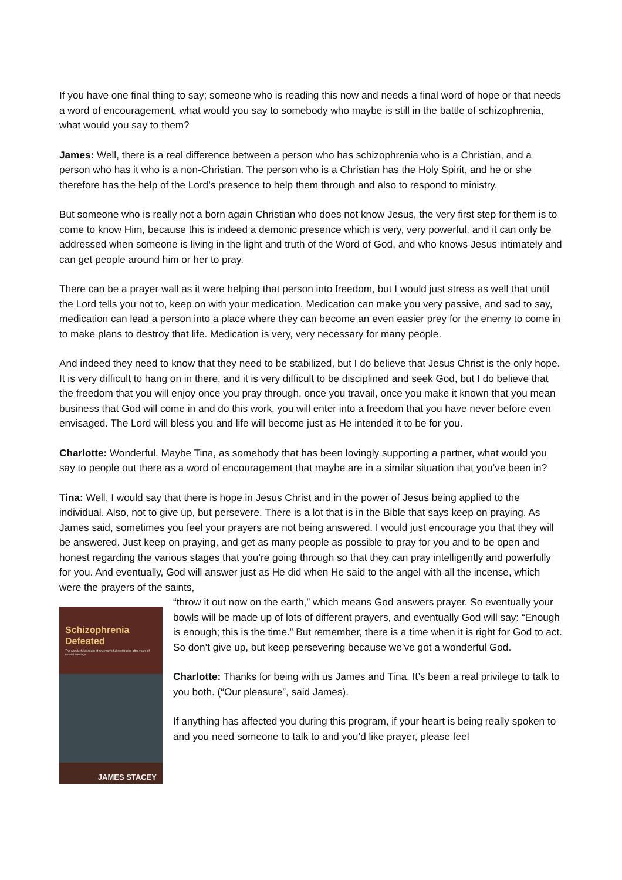If you have one final thing to say; someone who is reading this now and needs a final word of hope or that needs a word of encouragement, what would you say to somebody who maybe is still in the battle of schizophrenia, what would you say to them?
James: Well, there is a real difference between a person who has schizophrenia who is a Christian, and a person who has it who is a non-Christian. The person who is a Christian has the Holy Spirit, and he or she therefore has the help of the Lord’s presence to help them through and also to respond to ministry.
But someone who is really not a born again Christian who does not know Jesus, the very first step for them is to come to know Him, because this is indeed a demonic presence which is very, very powerful, and it can only be addressed when someone is living in the light and truth of the Word of God, and who knows Jesus intimately and can get people around him or her to pray.
There can be a prayer wall as it were helping that person into freedom, but I would just stress as well that until the Lord tells you not to, keep on with your medication. Medication can make you very passive, and sad to say, medication can lead a person into a place where they can become an even easier prey for the enemy to come in to make plans to destroy that life. Medication is very, very necessary for many people.
And indeed they need to know that they need to be stabilized, but I do believe that Jesus Christ is the only hope. It is very difficult to hang on in there, and it is very difficult to be disciplined and seek God, but I do believe that the freedom that you will enjoy once you pray through, once you travail, once you make it known that you mean business that God will come in and do this work, you will enter into a freedom that you have never before even envisaged. The Lord will bless you and life will become just as He intended it to be for you.
Charlotte: Wonderful. Maybe Tina, as somebody that has been lovingly supporting a partner, what would you say to people out there as a word of encouragement that maybe are in a similar situation that you’ve been in?
Tina: Well, I would say that there is hope in Jesus Christ and in the power of Jesus being applied to the individual. Also, not to give up, but persevere. There is a lot that is in the Bible that says keep on praying. As James said, sometimes you feel your prayers are not being answered. I would just encourage you that they will be answered. Just keep on praying, and get as many people as possible to pray for you and to be open and honest regarding the various stages that you’re going through so that they can pray intelligently and powerfully for you. And eventually, God will answer just as He did when He said to the angel with all the incense, which were the prayers of the saints,
Schizophrenia Defeated
The wonderful account of one man's full restoration after years of mental bondage
JAMES STACEY
“throw it out now on the earth,” which means God answers prayer. So eventually your bowls will be made up of lots of different prayers, and eventually God will say: “Enough is enough; this is the time.” But remember, there is a time when it is right for God to act. So don’t give up, but keep persevering because we’ve got a wonderful God.
Charlotte: Thanks for being with us James and Tina. It’s been a real privilege to talk to you both. (“Our pleasure”, said James).
If anything has affected you during this program, if your heart is being really spoken to and you need someone to talk to and you’d like prayer, please feel